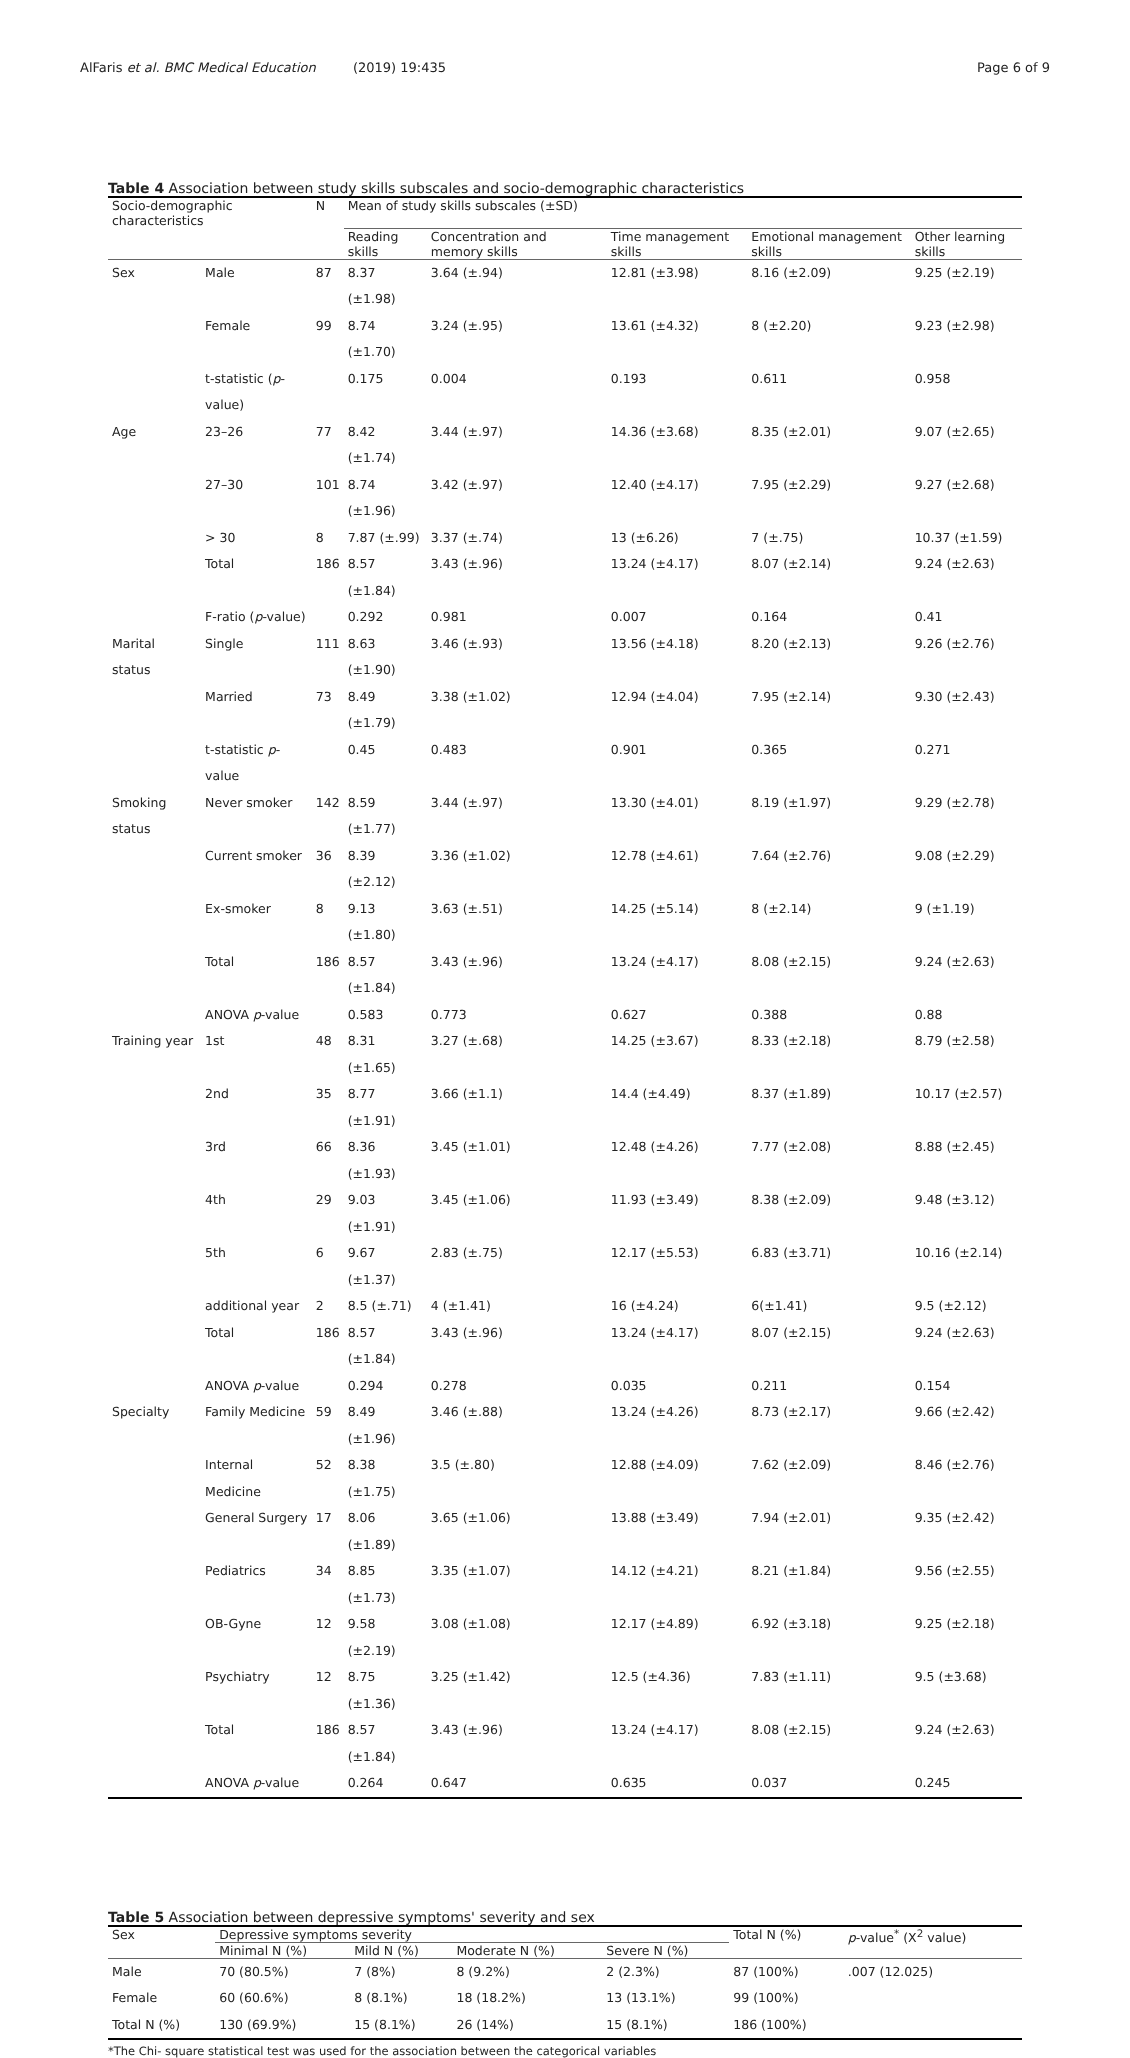AlFaris et al. BMC Medical Education (2019) 19:435 Page 6 of 9
Table 4 Association between study skills subscales and socio-demographic characteristics
| Socio-demographic characteristics | | N | Mean of study skills subscales (±SD) | | | | |
| --- | --- | --- | --- | --- | --- | --- | --- |
| | | | Reading skills | Concentration and memory skills | Time management skills | Emotional management skills | Other learning skills |
| Sex | Male | 87 | 8.37 (±1.98) | 3.64 (±.94) | 12.81 (±3.98) | 8.16 (±2.09) | 9.25 (±2.19) |
| | Female | 99 | 8.74 (±1.70) | 3.24 (±.95) | 13.61 (±4.32) | 8 (±2.20) | 9.23 (±2.98) |
| | t-statistic ( p -value) | | 0.175 | 0.004 | 0.193 | 0.611 | 0.958 |
| Age | 23–26 | 77 | 8.42 (±1.74) | 3.44 (±.97) | 14.36 (±3.68) | 8.35 (±2.01) | 9.07 (±2.65) |
| | 27–30 | 101 | 8.74 (±1.96) | 3.42 (±.97) | 12.40 (±4.17) | 7.95 (±2.29) | 9.27 (±2.68) |
| | > 30 | 8 | 7.87 (±.99) | 3.37 (±.74) | 13 (±6.26) | 7 (±.75) | 10.37 (±1.59) |
| | Total | 186 | 8.57 (±1.84) | 3.43 (±.96) | 13.24 (±4.17) | 8.07 (±2.14) | 9.24 (±2.63) |
| | F-ratio ( p -value) | | 0.292 | 0.981 | 0.007 | 0.164 | 0.41 |
| Marital status | Single | 111 | 8.63 (±1.90) | 3.46 (±.93) | 13.56 (±4.18) | 8.20 (±2.13) | 9.26 (±2.76) |
| | Married | 73 | 8.49 (±1.79) | 3.38 (±1.02) | 12.94 (±4.04) | 7.95 (±2.14) | 9.30 (±2.43) |
| | t-statistic p -value | | 0.45 | 0.483 | 0.901 | 0.365 | 0.271 |
| Smoking status | Never smoker | 142 | 8.59 (±1.77) | 3.44 (±.97) | 13.30 (±4.01) | 8.19 (±1.97) | 9.29 (±2.78) |
| | Current smoker | 36 | 8.39 (±2.12) | 3.36 (±1.02) | 12.78 (±4.61) | 7.64 (±2.76) | 9.08 (±2.29) |
| | Ex-smoker | 8 | 9.13 (±1.80) | 3.63 (±.51) | 14.25 (±5.14) | 8 (±2.14) | 9 (±1.19) |
| | Total | 186 | 8.57 (±1.84) | 3.43 (±.96) | 13.24 (±4.17) | 8.08 (±2.15) | 9.24 (±2.63) |
| | ANOVA p -value | | 0.583 | 0.773 | 0.627 | 0.388 | 0.88 |
| Training year | 1st | 48 | 8.31 (±1.65) | 3.27 (±.68) | 14.25 (±3.67) | 8.33 (±2.18) | 8.79 (±2.58) |
| | 2nd | 35 | 8.77 (±1.91) | 3.66 (±1.1) | 14.4 (±4.49) | 8.37 (±1.89) | 10.17 (±2.57) |
| | 3rd | 66 | 8.36 (±1.93) | 3.45 (±1.01) | 12.48 (±4.26) | 7.77 (±2.08) | 8.88 (±2.45) |
| | 4th | 29 | 9.03 (±1.91) | 3.45 (±1.06) | 11.93 (±3.49) | 8.38 (±2.09) | 9.48 (±3.12) |
| | 5th | 6 | 9.67 (±1.37) | 2.83 (±.75) | 12.17 (±5.53) | 6.83 (±3.71) | 10.16 (±2.14) |
| | additional year | 2 | 8.5 (±.71) | 4 (±1.41) | 16 (±4.24) | 6(±1.41) | 9.5 (±2.12) |
| | Total | 186 | 8.57 (±1.84) | 3.43 (±.96) | 13.24 (±4.17) | 8.07 (±2.15) | 9.24 (±2.63) |
| | ANOVA p -value | | 0.294 | 0.278 | 0.035 | 0.211 | 0.154 |
| Specialty | Family Medicine | 59 | 8.49 (±1.96) | 3.46 (±.88) | 13.24 (±4.26) | 8.73 (±2.17) | 9.66 (±2.42) |
| | Internal Medicine | 52 | 8.38 (±1.75) | 3.5 (±.80) | 12.88 (±4.09) | 7.62 (±2.09) | 8.46 (±2.76) |
| | General Surgery | 17 | 8.06 (±1.89) | 3.65 (±1.06) | 13.88 (±3.49) | 7.94 (±2.01) | 9.35 (±2.42) |
| | Pediatrics | 34 | 8.85 (±1.73) | 3.35 (±1.07) | 14.12 (±4.21) | 8.21 (±1.84) | 9.56 (±2.55) |
| | OB-Gyne | 12 | 9.58 (±2.19) | 3.08 (±1.08) | 12.17 (±4.89) | 6.92 (±3.18) | 9.25 (±2.18) |
| | Psychiatry | 12 | 8.75 (±1.36) | 3.25 (±1.42) | 12.5 (±4.36) | 7.83 (±1.11) | 9.5 (±3.68) |
| | Total | 186 | 8.57 (±1.84) | 3.43 (±.96) | 13.24 (±4.17) | 8.08 (±2.15) | 9.24 (±2.63) |
| | ANOVA p -value | | 0.264 | 0.647 | 0.635 | 0.037 | 0.245 |
Table 5 Association between depressive symptoms' severity and sex
| Sex | Depressive symptoms severity | | | | Total N (%) | p -value<sup>*</sup> (X<sup>2</sup> value) |
| --- | --- | --- | --- | --- | --- | --- |
| | Minimal N (%) | Mild N (%) | Moderate N (%) | Severe N (%) | | |
| Male | 70 (80.5%) | 7 (8%) | 8 (9.2%) | 2 (2.3%) | 87 (100%) | .007 (12.025) |
| Female | 60 (60.6%) | 8 (8.1%) | 18 (18.2%) | 13 (13.1%) | 99 (100%) | |
| Total N (%) | 130 (69.9%) | 15 (8.1%) | 26 (14%) | 15 (8.1%) | 186 (100%) | |
*The Chi- square statistical test was used for the association between the categorical variables